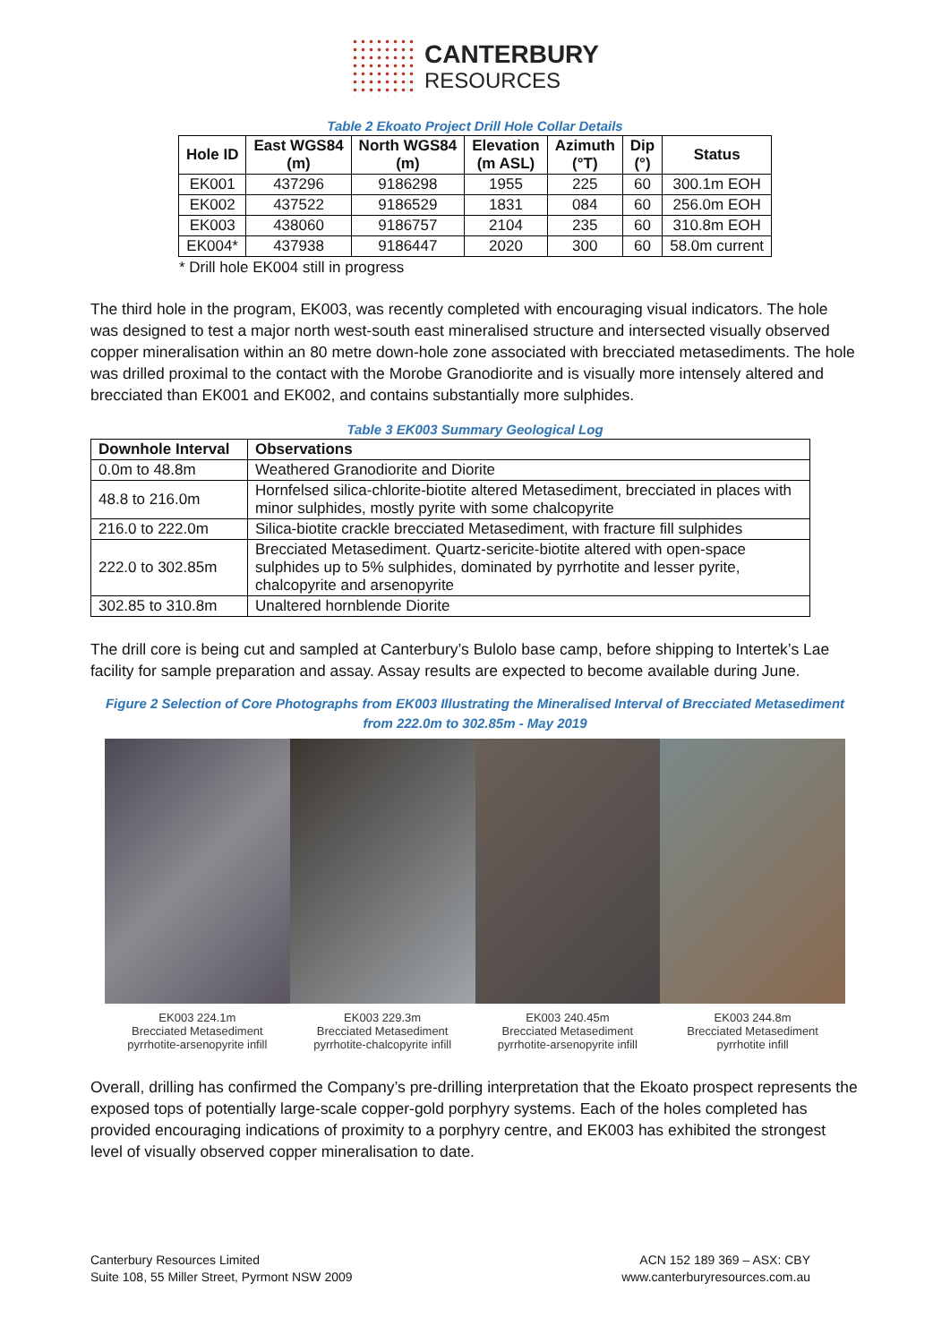CANTERBURY
RESOURCES
Table 2 Ekoato Project Drill Hole Collar Details
| Hole ID | East WGS84 (m) | North WGS84 (m) | Elevation (m ASL) | Azimuth (°T) | Dip (°) | Status |
| --- | --- | --- | --- | --- | --- | --- |
| EK001 | 437296 | 9186298 | 1955 | 225 | 60 | 300.1m EOH |
| EK002 | 437522 | 9186529 | 1831 | 084 | 60 | 256.0m EOH |
| EK003 | 438060 | 9186757 | 2104 | 235 | 60 | 310.8m EOH |
| EK004* | 437938 | 9186447 | 2020 | 300 | 60 | 58.0m current |
* Drill hole EK004 still in progress
The third hole in the program, EK003, was recently completed with encouraging visual indicators. The hole was designed to test a major north west-south east mineralised structure and intersected visually observed copper mineralisation within an 80 metre down-hole zone associated with brecciated metasediments. The hole was drilled proximal to the contact with the Morobe Granodiorite and is visually more intensely altered and brecciated than EK001 and EK002, and contains substantially more sulphides.
Table 3 EK003 Summary Geological Log
| Downhole Interval | Observations |
| --- | --- |
| 0.0m to 48.8m | Weathered Granodiorite and Diorite |
| 48.8 to 216.0m | Hornfelsed silica-chlorite-biotite altered Metasediment, brecciated in places with minor sulphides, mostly pyrite with some chalcopyrite |
| 216.0 to 222.0m | Silica-biotite crackle brecciated Metasediment, with fracture fill sulphides |
| 222.0 to 302.85m | Brecciated Metasediment. Quartz-sericite-biotite altered with open-space sulphides up to 5% sulphides, dominated by pyrrhotite and lesser pyrite, chalcopyrite and arsenopyrite |
| 302.85 to 310.8m | Unaltered hornblende Diorite |
The drill core is being cut and sampled at Canterbury’s Bulolo base camp, before shipping to Intertek’s Lae facility for sample preparation and assay. Assay results are expected to become available during June.
Figure 2 Selection of Core Photographs from EK003 Illustrating the Mineralised Interval of Brecciated Metasediment
from 222.0m to 302.85m - May 2019
EK003 224.1m
Brecciated Metasediment
pyrrhotite-arsenopyrite infill
EK003 229.3m
Brecciated Metasediment
pyrrhotite-chalcopyrite infill
EK003 240.45m
Brecciated Metasediment
pyrrhotite-arsenopyrite infill
EK003 244.8m
Brecciated Metasediment
pyrrhotite infill
Overall, drilling has confirmed the Company’s pre-drilling interpretation that the Ekoato prospect represents the exposed tops of potentially large-scale copper-gold porphyry systems. Each of the holes completed has provided encouraging indications of proximity to a porphyry centre, and EK003 has exhibited the strongest level of visually observed copper mineralisation to date.
Canterbury Resources Limited
Suite 108, 55 Miller Street, Pyrmont NSW 2009
ACN 152 189 369 – ASX: CBY
www.canterburyresources.com.au